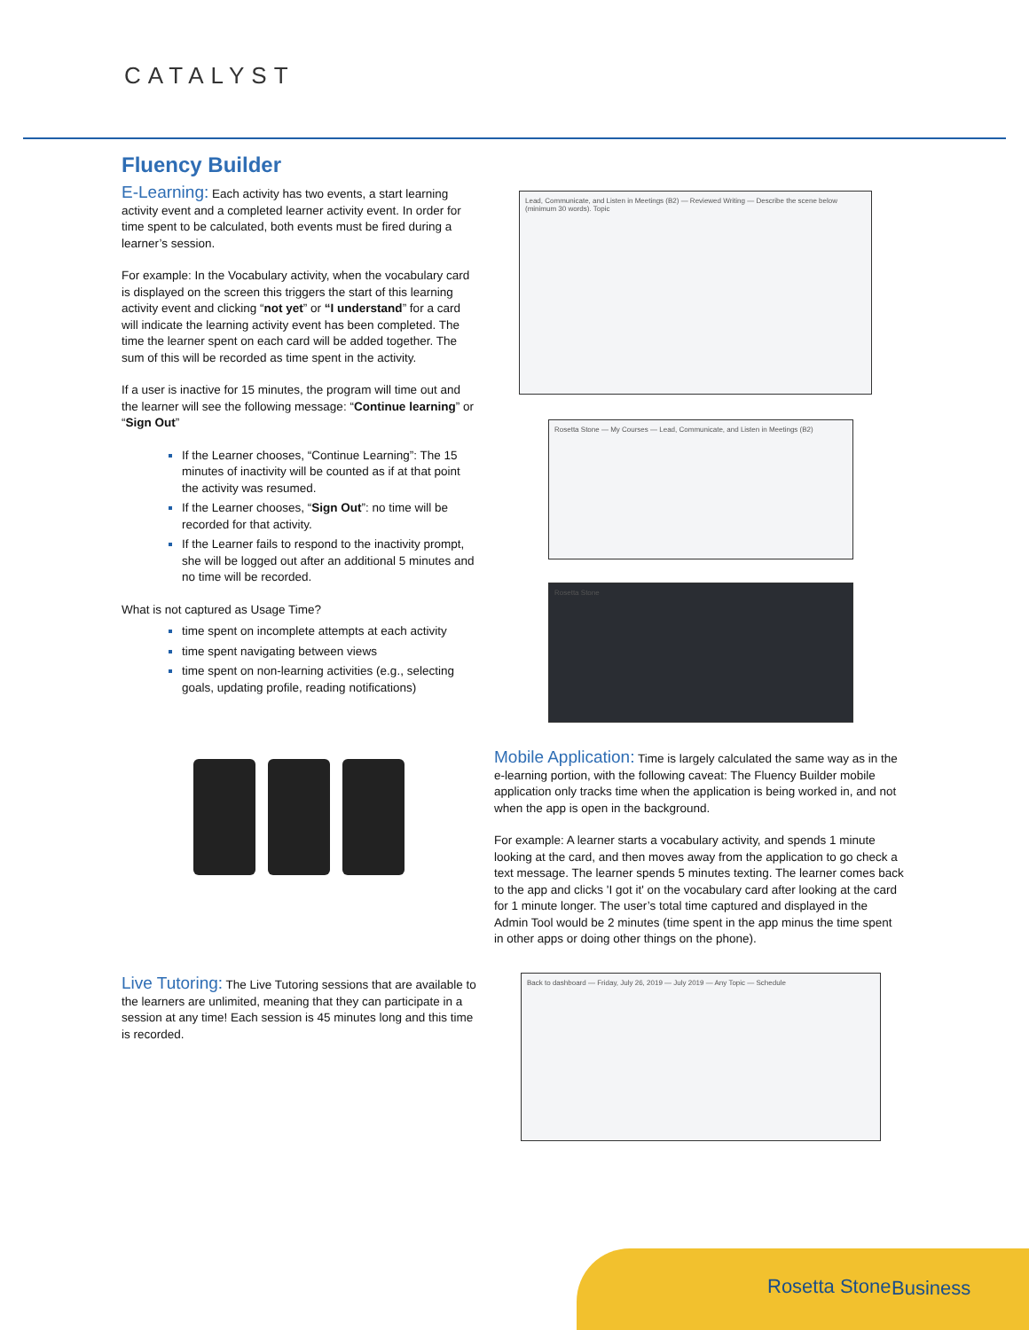CATALYST
Fluency Builder
E-Learning: Each activity has two events, a start learning activity event and a completed learner activity event. In order for time spent to be calculated, both events must be fired during a learner’s session.
For example: In the Vocabulary activity, when the vocabulary card is displayed on the screen this triggers the start of this learning activity event and clicking “not yet” or “I understand” for a card will indicate the learning activity event has been completed. The time the learner spent on each card will be added together. The sum of this will be recorded as time spent in the activity.
If a user is inactive for 15 minutes, the program will time out and the learner will see the following message: “Continue learning” or “Sign Out”
If the Learner chooses, “Continue Learning”: The 15 minutes of inactivity will be counted as if at that point the activity was resumed.
If the Learner chooses, “Sign Out”: no time will be recorded for that activity.
If the Learner fails to respond to the inactivity prompt, she will be logged out after an additional 5 minutes and no time will be recorded.
What is not captured as Usage Time?
time spent on incomplete attempts at each activity
time spent navigating between views
time spent on non-learning activities (e.g., selecting goals, updating profile, reading notifications)
Lead, Communicate, and Listen in Meetings (B2) — Reviewed Writing — Describe the scene below (minimum 30 words). Topic
Rosetta Stone — My Courses — Lead, Communicate, and Listen in Meetings (B2)
Rosetta Stone
Mobile Application: Time is largely calculated the same way as in the e-learning portion, with the following caveat: The Fluency Builder mobile application only tracks time when the application is being worked in, and not when the app is open in the background.
For example: A learner starts a vocabulary activity, and spends 1 minute looking at the card, and then moves away from the application to go check a text message. The learner spends 5 minutes texting. The learner comes back to the app and clicks 'I got it' on the vocabulary card after looking at the card for 1 minute longer. The user’s total time captured and displayed in the Admin Tool would be 2 minutes (time spent in the app minus the time spent in other apps or doing other things on the phone).
Live Tutoring: The Live Tutoring sessions that are available to the learners are unlimited, meaning that they can participate in a session at any time! Each session is 45 minutes long and this time is recorded.
Back to dashboard — Friday, July 26, 2019 — July 2019 — Any Topic — Schedule
Rosetta Stone Business